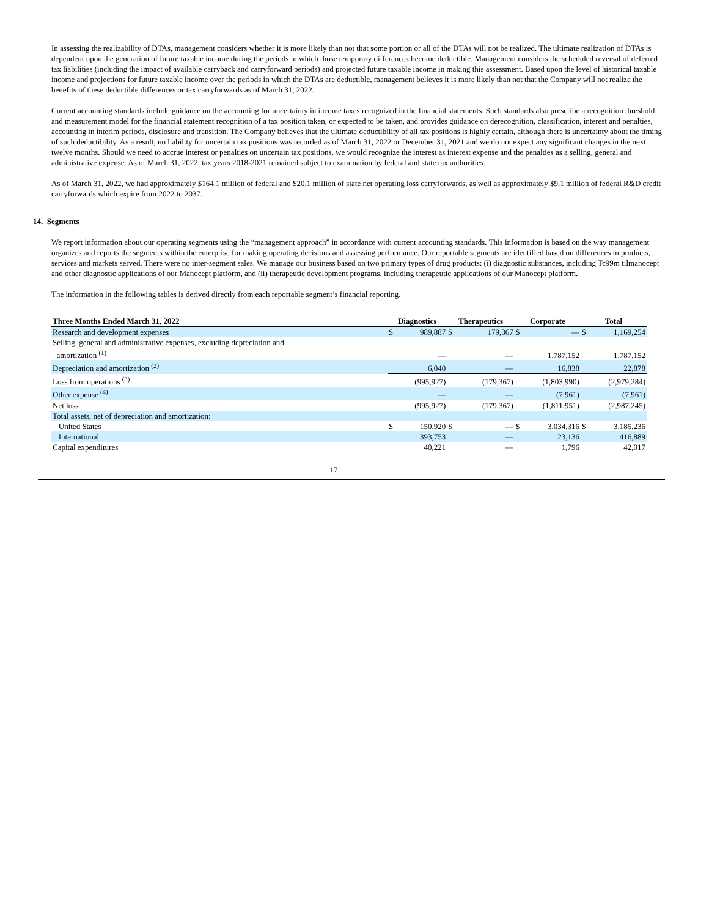In assessing the realizability of DTAs, management considers whether it is more likely than not that some portion or all of the DTAs will not be realized. The ultimate realization of DTAs is dependent upon the generation of future taxable income during the periods in which those temporary differences become deductible. Management considers the scheduled reversal of deferred tax liabilities (including the impact of available carryback and carryforward periods) and projected future taxable income in making this assessment. Based upon the level of historical taxable income and projections for future taxable income over the periods in which the DTAs are deductible, management believes it is more likely than not that the Company will not realize the benefits of these deductible differences or tax carryforwards as of March 31, 2022.
Current accounting standards include guidance on the accounting for uncertainty in income taxes recognized in the financial statements. Such standards also prescribe a recognition threshold and measurement model for the financial statement recognition of a tax position taken, or expected to be taken, and provides guidance on derecognition, classification, interest and penalties, accounting in interim periods, disclosure and transition. The Company believes that the ultimate deductibility of all tax positions is highly certain, although there is uncertainty about the timing of such deductibility. As a result, no liability for uncertain tax positions was recorded as of March 31, 2022 or December 31, 2021 and we do not expect any significant changes in the next twelve months. Should we need to accrue interest or penalties on uncertain tax positions, we would recognize the interest as interest expense and the penalties as a selling, general and administrative expense. As of March 31, 2022, tax years 2018-2021 remained subject to examination by federal and state tax authorities.
As of March 31, 2022, we had approximately $164.1 million of federal and $20.1 million of state net operating loss carryforwards, as well as approximately $9.1 million of federal R&D credit carryforwards which expire from 2022 to 2037.
14. Segments
We report information about our operating segments using the “management approach” in accordance with current accounting standards. This information is based on the way management organizes and reports the segments within the enterprise for making operating decisions and assessing performance. Our reportable segments are identified based on differences in products, services and markets served. There were no inter-segment sales. We manage our business based on two primary types of drug products: (i) diagnostic substances, including Tc99m tilmanocept and other diagnostic applications of our Manocept platform, and (ii) therapeutic development programs, including therapeutic applications of our Manocept platform.
The information in the following tables is derived directly from each reportable segment’s financial reporting.
| Three Months Ended March 31, 2022 | Diagnostics | | Therapeutics | | Corporate | | Total | |
| --- | --- | --- | --- | --- | --- | --- | --- | --- |
| Research and development expenses | $ | 989,887 | $ | 179,367 | $ | — | $ | 1,169,254 |
| Selling, general and administrative expenses, excluding depreciation and amortization <sup>(1)</sup> | | — | | — | | 1,787,152 | | 1,787,152 |
| Depreciation and amortization <sup>(2)</sup> | | 6,040 | | — | | 16,838 | | 22,878 |
| Loss from operations <sup>(3)</sup> | | (995,927) | | (179,367) | | (1,803,990) | | (2,979,284) |
| Other expense <sup>(4)</sup> | | — | | — | | (7,961) | | (7,961) |
| Net loss | | (995,927) | | (179,367) | | (1,811,951) | | (2,987,245) |
| Total assets, net of depreciation and amortization: | | | | | | | | |
| United States | $ | 150,920 | $ | — | $ | 3,034,316 | $ | 3,185,236 |
| International | | 393,753 | | — | | 23,136 | | 416,889 |
| Capital expenditures | | 40,221 | | — | | 1,796 | | 42,017 |
17